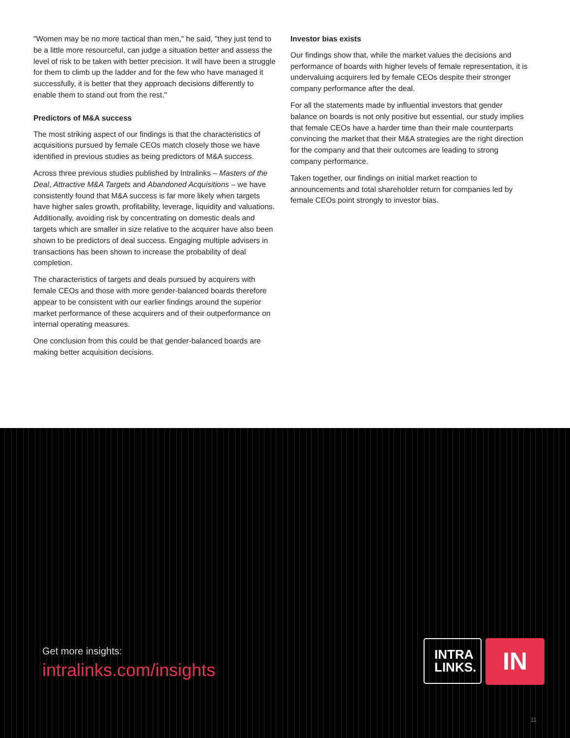"Women may be no more tactical than men," he said, "they just tend to be a little more resourceful, can judge a situation better and assess the level of risk to be taken with better precision. It will have been a struggle for them to climb up the ladder and for the few who have managed it successfully, it is better that they approach decisions differently to enable them to stand out from the rest."
Predictors of M&A success
The most striking aspect of our findings is that the characteristics of acquisitions pursued by female CEOs match closely those we have identified in previous studies as being predictors of M&A success.
Across three previous studies published by Intralinks – Masters of the Deal, Attractive M&A Targets and Abandoned Acquisitions – we have consistently found that M&A success is far more likely when targets have higher sales growth, profitability, leverage, liquidity and valuations. Additionally, avoiding risk by concentrating on domestic deals and targets which are smaller in size relative to the acquirer have also been shown to be predictors of deal success. Engaging multiple advisers in transactions has been shown to increase the probability of deal completion.
The characteristics of targets and deals pursued by acquirers with female CEOs and those with more gender-balanced boards therefore appear to be consistent with our earlier findings around the superior market performance of these acquirers and of their outperformance on internal operating measures.
One conclusion from this could be that gender-balanced boards are making better acquisition decisions.
Investor bias exists
Our findings show that, while the market values the decisions and performance of boards with higher levels of female representation, it is undervaluing acquirers led by female CEOs despite their stronger company performance after the deal.
For all the statements made by influential investors that gender balance on boards is not only positive but essential, our study implies that female CEOs have a harder time than their male counterparts convincing the market that their M&A strategies are the right direction for the company and that their outcomes are leading to strong company performance.
Taken together, our findings on initial market reaction to announcements and total shareholder return for companies led by female CEOs point strongly to investor bias.
Get more insights:
intralinks.com/insights
INTRA
LINKS.
IN
11